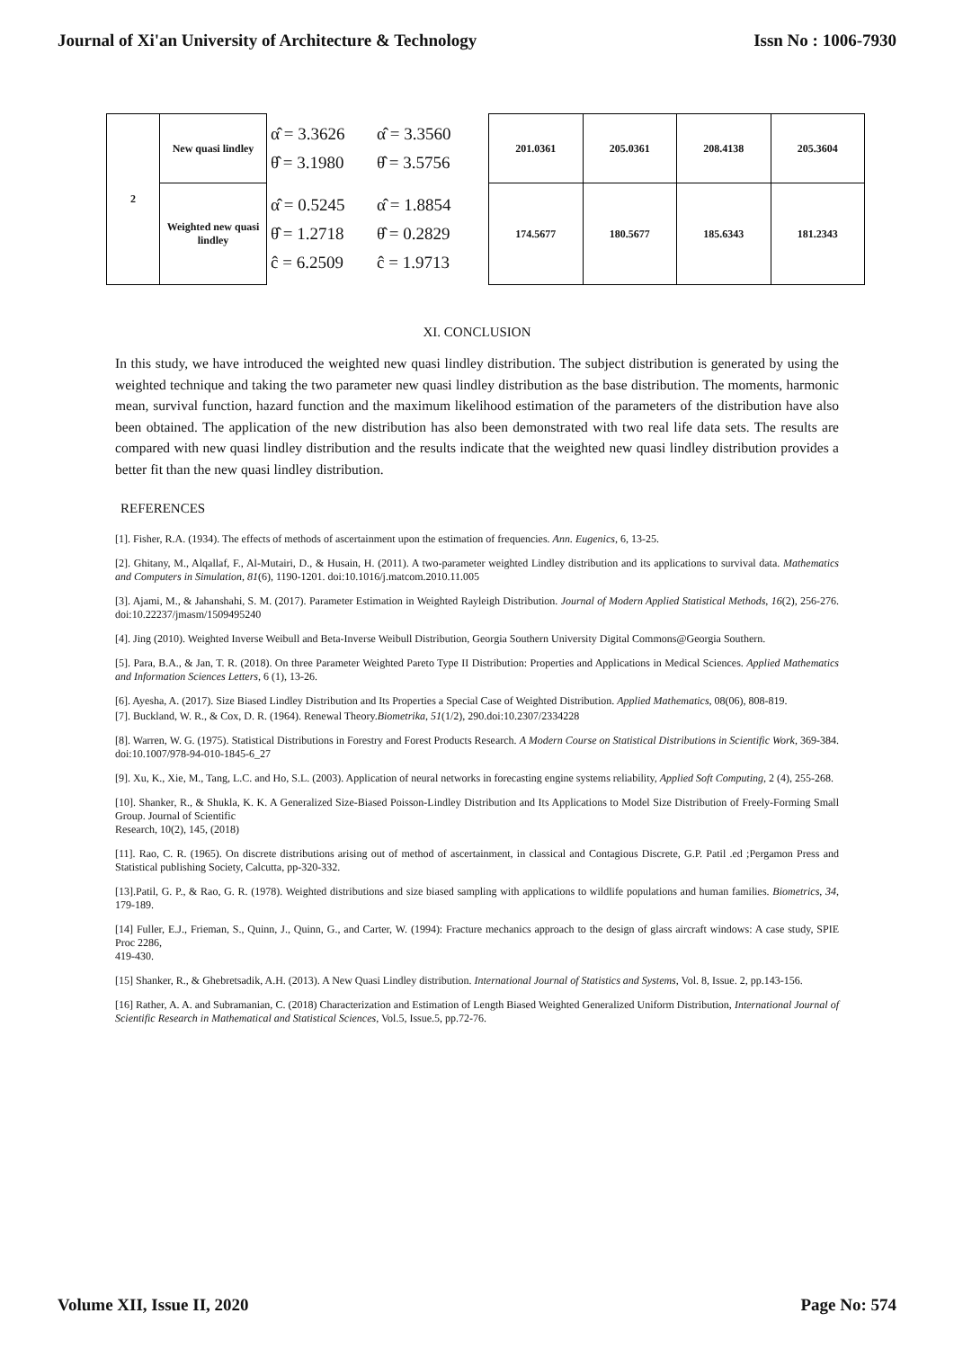Journal of Xi'an University of Architecture & Technology Issn No : 1006-7930
| 2 | New quasi lindley | α̂ = 3.3626 θ̂ = 3.1980 | α̂ = 3.3560 θ̂ = 3.5756 | 201.0361 | 205.0361 | 208.4138 | 205.3604 |
| | Weighted new quasi lindley | α̂ = 0.5245 θ̂ = 1.2718 ĉ = 6.2509 | α̂ = 1.8854 θ̂ = 0.2829 ĉ = 1.9713 | 174.5677 | 180.5677 | 185.6343 | 181.2343 |
XI. CONCLUSION
In this study, we have introduced the weighted new quasi lindley distribution. The subject distribution is generated by using the weighted technique and taking the two parameter new quasi lindley distribution as the base distribution. The moments, harmonic mean, survival function, hazard function and the maximum likelihood estimation of the parameters of the distribution have also been obtained. The application of the new distribution has also been demonstrated with two real life data sets. The results are compared with new quasi lindley distribution and the results indicate that the weighted new quasi lindley distribution provides a better fit than the new quasi lindley distribution.
REFERENCES
[1]. Fisher, R.A. (1934). The effects of methods of ascertainment upon the estimation of frequencies. Ann. Eugenics, 6, 13-25.
[2]. Ghitany, M., Alqallaf, F., Al-Mutairi, D., & Husain, H. (2011). A two-parameter weighted Lindley distribution and its applications to survival data. Mathematics and Computers in Simulation, 81(6), 1190-1201. doi:10.1016/j.matcom.2010.11.005
[3]. Ajami, M., & Jahanshahi, S. M. (2017). Parameter Estimation in Weighted Rayleigh Distribution. Journal of Modern Applied Statistical Methods, 16(2), 256-276. doi:10.22237/jmasm/1509495240
[4]. Jing (2010). Weighted Inverse Weibull and Beta-Inverse Weibull Distribution, Georgia Southern University Digital Commons@Georgia Southern.
[5]. Para, B.A., & Jan, T. R. (2018). On three Parameter Weighted Pareto Type II Distribution: Properties and Applications in Medical Sciences. Applied Mathematics and Information Sciences Letters, 6 (1), 13-26.
[6]. Ayesha, A. (2017). Size Biased Lindley Distribution and Its Properties a Special Case of Weighted Distribution. Applied Mathematics, 08(06), 808-819.
[7]. Buckland, W. R., & Cox, D. R. (1964). Renewal Theory.Biometrika, 51(1/2), 290.doi:10.2307/2334228
[8]. Warren, W. G. (1975). Statistical Distributions in Forestry and Forest Products Research. A Modern Course on Statistical Distributions in Scientific Work, 369-384. doi:10.1007/978-94-010-1845-6_27
[9]. Xu, K., Xie, M., Tang, L.C. and Ho, S.L. (2003). Application of neural networks in forecasting engine systems reliability, Applied Soft Computing, 2 (4), 255-268.
[10]. Shanker, R., & Shukla, K. K. A Generalized Size-Biased Poisson-Lindley Distribution and Its Applications to Model Size Distribution of Freely-Forming Small Group. Journal of Scientific
Research, 10(2), 145, (2018)
[11]. Rao, C. R. (1965). On discrete distributions arising out of method of ascertainment, in classical and Contagious Discrete, G.P. Patil .ed ;Pergamon Press and Statistical publishing Society, Calcutta, pp-320-332.
[13].Patil, G. P., & Rao, G. R. (1978). Weighted distributions and size biased sampling with applications to wildlife populations and human families. Biometrics, 34, 179-189.
[14] Fuller, E.J., Frieman, S., Quinn, J., Quinn, G., and Carter, W. (1994): Fracture mechanics approach to the design of glass aircraft windows: A case study, SPIE Proc 2286,
419-430.
[15] Shanker, R., & Ghebretsadik, A.H. (2013). A New Quasi Lindley distribution. International Journal of Statistics and Systems, Vol. 8, Issue. 2, pp.143-156.
[16] Rather, A. A. and Subramanian, C. (2018) Characterization and Estimation of Length Biased Weighted Generalized Uniform Distribution, International Journal of Scientific Research in Mathematical and Statistical Sciences, Vol.5, Issue.5, pp.72-76.
Volume XII, Issue II, 2020 Page No: 574